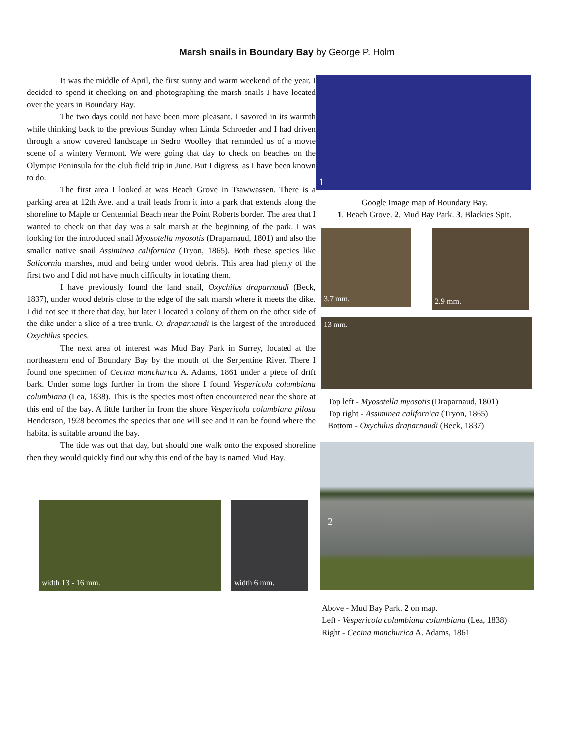Marsh snails in Boundary Bay by George P. Holm
It was the middle of April, the first sunny and warm weekend of the year. I decided to spend it checking on and photographing the marsh snails I have located over the years in Boundary Bay.
The two days could not have been more pleasant. I savored in its warmth while thinking back to the previous Sunday when Linda Schroeder and I had driven through a snow covered landscape in Sedro Woolley that reminded us of a movie scene of a wintery Vermont. We were going that day to check on beaches on the Olympic Peninsula for the club field trip in June. But I digress, as I have been known to do.
The first area I looked at was Beach Grove in Tsawwassen. There is a parking area at 12th Ave. and a trail leads from it into a park that extends along the shoreline to Maple or Centennial Beach near the Point Roberts border. The area that I wanted to check on that day was a salt marsh at the beginning of the park. I was looking for the introduced snail Myosotella myosotis (Draparnaud, 1801) and also the smaller native snail Assiminea californica (Tryon, 1865). Both these species like Salicornia marshes, mud and being under wood debris. This area had plenty of the first two and I did not have much difficulty in locating them.
I have previously found the land snail, Oxychilus draparnaudi (Beck, 1837), under wood debris close to the edge of the salt marsh where it meets the dike. I did not see it there that day, but later I located a colony of them on the other side of the dike under a slice of a tree trunk. O. draparnaudi is the largest of the introduced Oxychilus species.
The next area of interest was Mud Bay Park in Surrey, located at the northeastern end of Boundary Bay by the mouth of the Serpentine River. There I found one specimen of Cecina manchurica A. Adams, 1861 under a piece of drift bark. Under some logs further in from the shore I found Vespericola columbiana columbiana (Lea, 1838). This is the species most often encountered near the shore at this end of the bay. A little further in from the shore Vespericola columbiana pilosa Henderson, 1928 becomes the species that one will see and it can be found where the habitat is suitable around the bay.
The tide was out that day, but should one walk onto the exposed shoreline then they would quickly find out why this end of the bay is named Mud Bay.
width 13 - 16 mm.
width 6 mm.
1
Google Image map of Boundary Bay.
1. Beach Grove. 2. Mud Bay Park. 3. Blackies Spit.
3.7 mm.
2.9 mm.
13 mm.
Top left - Myosotella myosotis (Draparnaud, 1801)
Top right - Assiminea californica (Tryon, 1865)
Bottom - Oxychilus draparnaudi (Beck, 1837)
2
Above - Mud Bay Park. 2 on map.
Left - Vespericola columbiana columbiana (Lea, 1838)
Right - Cecina manchurica A. Adams, 1861